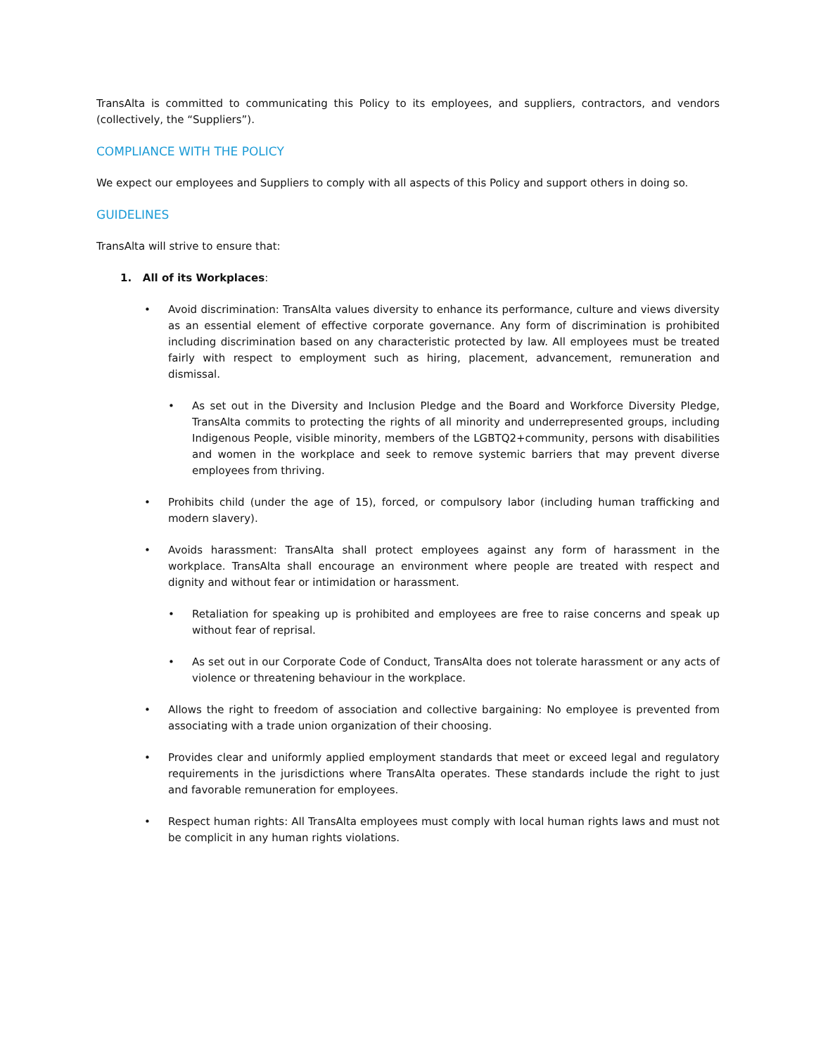TransAlta is committed to communicating this Policy to its employees, and suppliers, contractors, and vendors (collectively, the “Suppliers”).
COMPLIANCE WITH THE POLICY
We expect our employees and Suppliers to comply with all aspects of this Policy and support others in doing so.
GUIDELINES
TransAlta will strive to ensure that:
1. All of its Workplaces:
• Avoid discrimination: TransAlta values diversity to enhance its performance, culture and views diversity as an essential element of effective corporate governance. Any form of discrimination is prohibited including discrimination based on any characteristic protected by law. All employees must be treated fairly with respect to employment such as hiring, placement, advancement, remuneration and dismissal.
• As set out in the Diversity and Inclusion Pledge and the Board and Workforce Diversity Pledge, TransAlta commits to protecting the rights of all minority and underrepresented groups, including Indigenous People, visible minority, members of the LGBTQ2+community, persons with disabilities and women in the workplace and seek to remove systemic barriers that may prevent diverse employees from thriving.
• Prohibits child (under the age of 15), forced, or compulsory labor (including human trafficking and modern slavery).
• Avoids harassment: TransAlta shall protect employees against any form of harassment in the workplace. TransAlta shall encourage an environment where people are treated with respect and dignity and without fear or intimidation or harassment.
• Retaliation for speaking up is prohibited and employees are free to raise concerns and speak up without fear of reprisal.
• As set out in our Corporate Code of Conduct, TransAlta does not tolerate harassment or any acts of violence or threatening behaviour in the workplace.
• Allows the right to freedom of association and collective bargaining: No employee is prevented from associating with a trade union organization of their choosing.
• Provides clear and uniformly applied employment standards that meet or exceed legal and regulatory requirements in the jurisdictions where TransAlta operates. These standards include the right to just and favorable remuneration for employees.
• Respect human rights: All TransAlta employees must comply with local human rights laws and must not be complicit in any human rights violations.